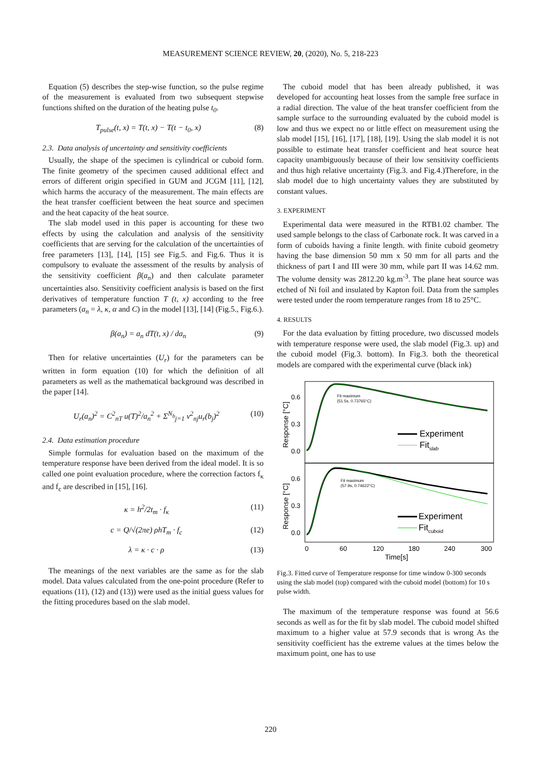MEASUREMENT SCIENCE REVIEW, 20, (2020), No. 5, 218-223
Equation (5) describes the step-wise function, so the pulse regime of the measurement is evaluated from two subsequent stepwise functions shifted on the duration of the heating pulse t<sub>0</sub>.
T<sub>pulse</sub>(t, x) = T(t, x) − T(t − t<sub>0</sub>, x) (8)
2.3. Data analysis of uncertainty and sensitivity coefficients
Usually, the shape of the specimen is cylindrical or cuboid form. The finite geometry of the specimen caused additional effect and errors of different origin specified in GUM and JCGM [11], [12], which harms the accuracy of the measurement. The main effects are the heat transfer coefficient between the heat source and specimen and the heat capacity of the heat source.
The slab model used in this paper is accounting for these two effects by using the calculation and analysis of the sensitivity coefficients that are serving for the calculation of the uncertainties of free parameters [13], [14], [15] see Fig.5. and Fig.6. Thus it is compulsory to evaluate the assessment of the results by analysis of the sensitivity coefficient β(a<sub>n</sub>) and then calculate parameter uncertainties also. Sensitivity coefficient analysis is based on the first derivatives of temperature function T (t, x) according to the free parameters (a<sub>n</sub> = λ, κ, α and C) in the model [13], [14] (Fig.5., Fig.6.).
β(a<sub>n</sub>) = a<sub>n</sub> dT(t, x) / da<sub>n</sub> (9)
Then for relative uncertainties (U<sub>r</sub>) for the parameters can be written in form equation (10) for which the definition of all parameters as well as the mathematical background was described in the paper [14].
U<sub>r</sub>(a<sub>n</sub>)<sup>2</sup> = C<sup>2</sup><sub>nT</sub> u(T)<sup>2</sup>/a<sub>n</sub><sup>2</sup> + Σ<sup>N<sub>b</sub></sup><sub>j=1</sub> v<sup>2</sup><sub>nj</sub>u<sub>r</sub>(b<sub>j</sub>)<sup>2</sup> (10)
2.4. Data estimation procedure
Simple formulas for evaluation based on the maximum of the temperature response have been derived from the ideal model. It is so called one point evaluation procedure, where the correction factors f<sub>κ</sub> and f<sub>c</sub> are described in [15], [16].
κ = h<sup>2</sup>/2t<sub>m</sub> · f<sub>κ</sub> (11)
c = Q/√(2πe) ρhT<sub>m</sub> · f<sub>c</sub> (12)
λ = κ · c · ρ (13)
The meanings of the next variables are the same as for the slab model. Data values calculated from the one-point procedure (Refer to equations (11), (12) and (13)) were used as the initial guess values for the fitting procedures based on the slab model.
The cuboid model that has been already published, it was developed for accounting heat losses from the sample free surface in a radial direction. The value of the heat transfer coefficient from the sample surface to the surrounding evaluated by the cuboid model is low and thus we expect no or little effect on measurement using the slab model [15], [16], [17], [18], [19]. Using the slab model it is not possible to estimate heat transfer coefficient and heat source heat capacity unambiguously because of their low sensitivity coefficients and thus high relative uncertainty (Fig.3. and Fig.4.)Therefore, in the slab model due to high uncertainty values they are substituted by constant values.
3. EXPERIMENT
Experimental data were measured in the RTB1.02 chamber. The used sample belongs to the class of Carbonate rock. It was carved in a form of cuboids having a finite length. with finite cuboid geometry having the base dimension 50 mm x 50 mm for all parts and the thickness of part I and III were 30 mm, while part II was 14.62 mm. The volume density was 2812.20 kg.m<sup>-3</sup>. The plane heat source was etched of Ni foil and insulated by Kapton foil. Data from the samples were tested under the room temperature ranges from 18 to 25°C.
4. RESULTS
For the data evaluation by fitting procedure, two discussed models with temperature response were used, the slab model (Fig.3. up) and the cuboid model (Fig.3. bottom). In Fig.3. both the theoretical models are compared with the experimental curve (black ink)
Fit maximum
(51.5s, 0.73765°C)
Fit maximum
(57.9s, 0.74622°C)
0.6
0.3
0.0
0.6
0.3
0.0
Response [°C]
Response [°C]
Experiment
Fitslab
Experiment
Fitcuboid
0
60
120
180
240
300
Time[s]
Fig.3. Fitted curve of Temperature response for time window 0-300 seconds using the slab model (top) compared with the cuboid model (bottom) for 10 s pulse width.
The maximum of the temperature response was found at 56.6 seconds as well as for the fit by slab model. The cuboid model shifted maximum to a higher value at 57.9 seconds that is wrong As the sensitivity coefficient has the extreme values at the times below the maximum point, one has to use
220